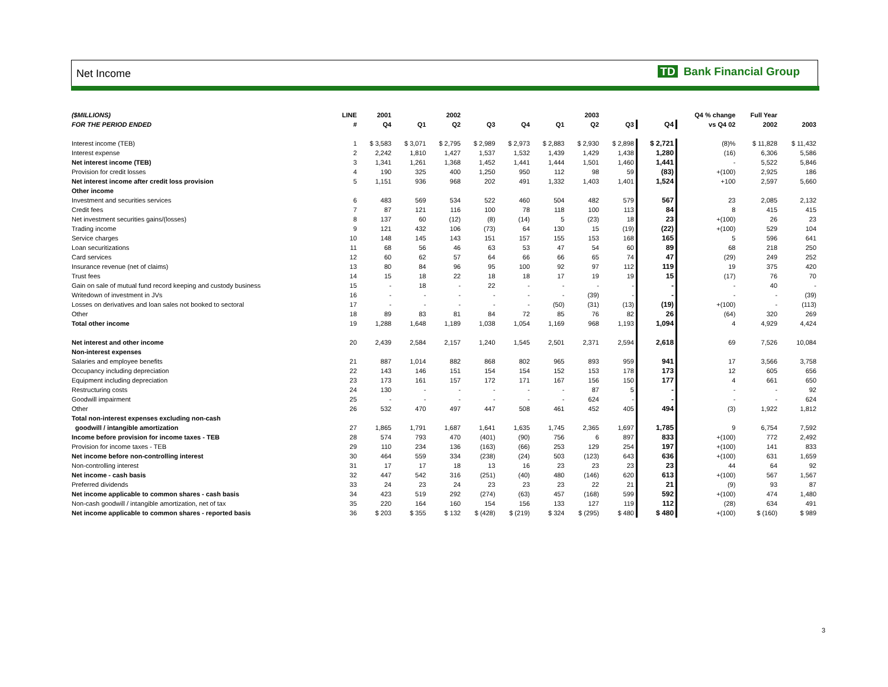Net Income TD Bank Financial Group
| ($MILLIONS) | LINE | 2001 | | 2002 | | | | 2003 | | | Q4 % change | Full Year | |
| --- | --- | --- | --- | --- | --- | --- | --- | --- | --- | --- | --- | --- | --- |
| FOR THE PERIOD ENDED | # | Q4 | Q1 | Q2 | Q3 | Q4 | Q1 | Q2 | Q3 | Q4 | vs Q4 02 | 2002 | 2003 |
| Interest income (TEB) | 1 | $ 3,583 | $ 3,071 | $ 2,795 | $ 2,989 | $ 2,973 | $ 2,883 | $ 2,930 | $ 2,898 | $ 2,721 | (8)% | $ 11,828 | $ 11,432 |
| Interest expense | 2 | 2,242 | 1,810 | 1,427 | 1,537 | 1,532 | 1,439 | 1,429 | 1,438 | 1,280 | (16) | 6,306 | 5,586 |
| Net interest income (TEB) | 3 | 1,341 | 1,261 | 1,368 | 1,452 | 1,441 | 1,444 | 1,501 | 1,460 | 1,441 | - | 5,522 | 5,846 |
| Provision for credit losses | 4 | 190 | 325 | 400 | 1,250 | 950 | 112 | 98 | 59 | (83) | +(100) | 2,925 | 186 |
| Net interest income after credit loss provision | 5 | 1,151 | 936 | 968 | 202 | 491 | 1,332 | 1,403 | 1,401 | 1,524 | +100 | 2,597 | 5,660 |
| Other income | | | | | | | | | | | | | |
| Investment and securities services | 6 | 483 | 569 | 534 | 522 | 460 | 504 | 482 | 579 | 567 | 23 | 2,085 | 2,132 |
| Credit fees | 7 | 87 | 121 | 116 | 100 | 78 | 118 | 100 | 113 | 84 | 8 | 415 | 415 |
| Net investment securities gains/(losses) | 8 | 137 | 60 | (12) | (8) | (14) | 5 | (23) | 18 | 23 | +(100) | 26 | 23 |
| Trading income | 9 | 121 | 432 | 106 | (73) | 64 | 130 | 15 | (19) | (22) | +(100) | 529 | 104 |
| Service charges | 10 | 148 | 145 | 143 | 151 | 157 | 155 | 153 | 168 | 165 | 5 | 596 | 641 |
| Loan securitizations | 11 | 68 | 56 | 46 | 63 | 53 | 47 | 54 | 60 | 89 | 68 | 218 | 250 |
| Card services | 12 | 60 | 62 | 57 | 64 | 66 | 66 | 65 | 74 | 47 | (29) | 249 | 252 |
| Insurance revenue (net of claims) | 13 | 80 | 84 | 96 | 95 | 100 | 92 | 97 | 112 | 119 | 19 | 375 | 420 |
| Trust fees | 14 | 15 | 18 | 22 | 18 | 18 | 17 | 19 | 19 | 15 | (17) | 76 | 70 |
| Gain on sale of mutual fund record keeping and custody business | 15 | - | 18 | - | 22 | - | - | - | - | - | - | 40 | - |
| Writedown of investment in JVs | 16 | - | - | - | - | - | - | (39) | - | - | - | - | (39) |
| Losses on derivatives and loan sales not booked to sectoral | 17 | - | - | - | - | - | (50) | (31) | (13) | (19) | +(100) | - | (113) |
| Other | 18 | 89 | 83 | 81 | 84 | 72 | 85 | 76 | 82 | 26 | (64) | 320 | 269 |
| Total other income | 19 | 1,288 | 1,648 | 1,189 | 1,038 | 1,054 | 1,169 | 968 | 1,193 | 1,094 | 4 | 4,929 | 4,424 |
| Net interest and other income | 20 | 2,439 | 2,584 | 2,157 | 1,240 | 1,545 | 2,501 | 2,371 | 2,594 | 2,618 | 69 | 7,526 | 10,084 |
| Non-interest expenses | | | | | | | | | | | | | |
| Salaries and employee benefits | 21 | 887 | 1,014 | 882 | 868 | 802 | 965 | 893 | 959 | 941 | 17 | 3,566 | 3,758 |
| Occupancy including depreciation | 22 | 143 | 146 | 151 | 154 | 154 | 152 | 153 | 178 | 173 | 12 | 605 | 656 |
| Equipment including depreciation | 23 | 173 | 161 | 157 | 172 | 171 | 167 | 156 | 150 | 177 | 4 | 661 | 650 |
| Restructuring costs | 24 | 130 | - | - | - | - | - | 87 | 5 | - | - | - | 92 |
| Goodwill impairment | 25 | - | - | - | - | - | - | 624 | - | - | - | - | 624 |
| Other | 26 | 532 | 470 | 497 | 447 | 508 | 461 | 452 | 405 | 494 | (3) | 1,922 | 1,812 |
| Total non-interest expenses excluding non-cash | | | | | | | | | | | | | |
| goodwill / intangible amortization | 27 | 1,865 | 1,791 | 1,687 | 1,641 | 1,635 | 1,745 | 2,365 | 1,697 | 1,785 | 9 | 6,754 | 7,592 |
| Income before provision for income taxes - TEB | 28 | 574 | 793 | 470 | (401) | (90) | 756 | 6 | 897 | 833 | +(100) | 772 | 2,492 |
| Provision for income taxes - TEB | 29 | 110 | 234 | 136 | (163) | (66) | 253 | 129 | 254 | 197 | +(100) | 141 | 833 |
| Net income before non-controlling interest | 30 | 464 | 559 | 334 | (238) | (24) | 503 | (123) | 643 | 636 | +(100) | 631 | 1,659 |
| Non-controlling interest | 31 | 17 | 17 | 18 | 13 | 16 | 23 | 23 | 23 | 23 | 44 | 64 | 92 |
| Net income - cash basis | 32 | 447 | 542 | 316 | (251) | (40) | 480 | (146) | 620 | 613 | +(100) | 567 | 1,567 |
| Preferred dividends | 33 | 24 | 23 | 24 | 23 | 23 | 23 | 22 | 21 | 21 | (9) | 93 | 87 |
| Net income applicable to common shares - cash basis | 34 | 423 | 519 | 292 | (274) | (63) | 457 | (168) | 599 | 592 | +(100) | 474 | 1,480 |
| Non-cash goodwill / intangible amortization, net of tax | 35 | 220 | 164 | 160 | 154 | 156 | 133 | 127 | 119 | 112 | (28) | 634 | 491 |
| Net income applicable to common shares - reported basis | 36 | $ 203 | $ 355 | $ 132 | $ (428) | $ (219) | $ 324 | $ (295) | $ 480 | $ 480 | +(100) | $ (160) | $ 989 |
3